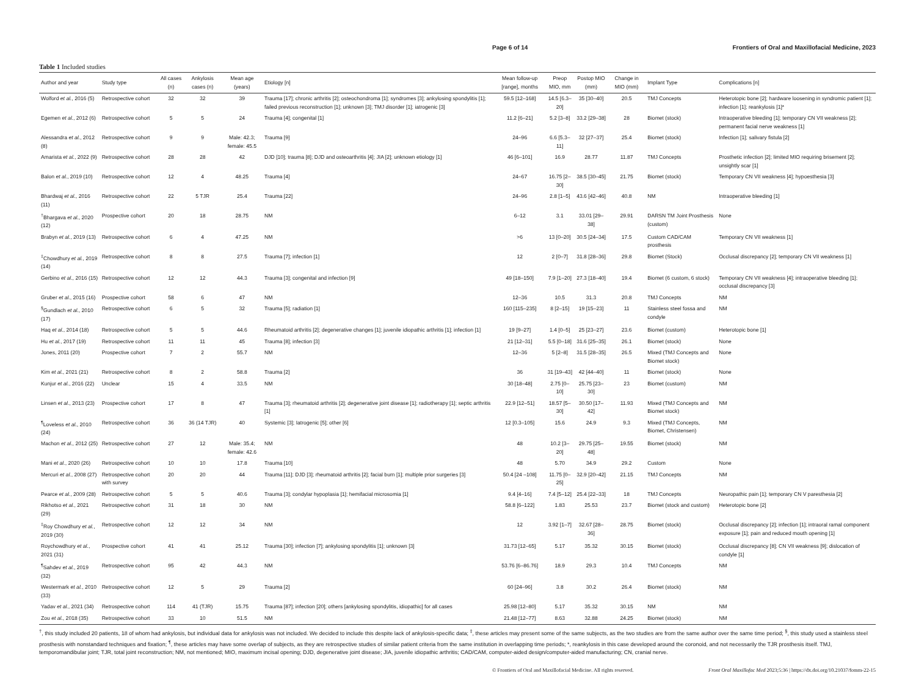Page 6 of 14 Frontiers of Oral and Maxillofacial Medicine, 2023
Table 1 Included studies
| Author and year | Study type | All cases (n) | Ankylosis cases (n) | Mean age (years) | Etiology [n] | Mean follow-up [range], months | Preop MIO, mm | Postop MIO (mm) | Change in MIO (mm) | Implant Type | Complications [n] |
| --- | --- | --- | --- | --- | --- | --- | --- | --- | --- | --- | --- |
| Wolford et al. , 2016 (5) | Retrospective cohort | 32 | 32 | 39 | Trauma [17]; chronic arthritis [2]; osteochondroma [1]; syndromes [3]; ankylosing spondylitis [1]; failed previous reconstruction [1]; unknown [3]; TMJ disorder [1]; iatrogenic [3] | 59.5 [12–168] | 14.5 [6.3–20] | 35 [30–40] | 20.5 | TMJ Concepts | Heterotopic bone [2]; hardware loosening in syndromic patient [1]; infection [1]; reankylosis [1]* |
| Egemen et al. , 2012 (6) | Retrospective cohort | 5 | 5 | 24 | Trauma [4]; congenital [1] | 11.2 [6–21] | 5.2 [3–8] | 33.2 [29–38] | 28 | Biomet (stock) | Intraoperative bleeding [1]; temporary CN VII weakness [2]; permanent facial nerve weakness [1] |
| Alessandra et al. , 2012 (8) | Retrospective cohort | 9 | 9 | Male: 42.3; female: 45.5 | Trauma [9] | 24–96 | 6.6 [5.3–11] | 32 [27–37] | 25.4 | Biomet (stock) | Infection [1]; salivary fistula [2] |
| Amarista et al. , 2022 (9) | Retrospective cohort | 28 | 28 | 42 | DJD [10]; trauma [8]; DJD and osteoarthritis [4]; JIA [2]; unknown etiology [1] | 46 [6–101] | 16.9 | 28.77 | 11.87 | TMJ Concepts | Prosthetic infection [2]; limited MIO requiring brisement [2]; unsightly scar [1] |
| Balon et al. , 2019 (10) | Retrospective cohort | 12 | 4 | 48.25 | Trauma [4] | 24–67 | 16.75 [2–30] | 38.5 [30–45] | 21.75 | Biomet (stock) | Temporary CN VII weakness [4]; hypoesthesia [3] |
| Bhardwaj et al. , 2016 (11) | Retrospective cohort | 22 | 5 TJR | 25.4 | Trauma [22] | 24–96 | 2.8 [1–5] | 43.6 [42–46] | 40.8 | NM | Intraoperative bleeding [1] |
| <sup>†</sup> Bhargava et al. , 2020 (12) | Prospective cohort | 20 | 18 | 28.75 | NM | 6–12 | 3.1 | 33.01 [29–38] | 29.91 | DARSN TM Joint Prosthesis (custom) | None |
| Brabyn et al. , 2019 (13) | Retrospective cohort | 6 | 4 | 47.25 | NM | >6 | 13 [0–20] | 30.5 [24–34] | 17.5 | Custom CAD/CAM prosthesis | Temporary CN VII weakness [1] |
| <sup>‡</sup> Chowdhury et al. , 2019 (14) | Retrospective cohort | 8 | 8 | 27.5 | Trauma [7]; infection [1] | 12 | 2 [0–7] | 31.8 [28–36] | 29.8 | Biomet (Stock) | Occlusal discrepancy [2]; temporary CN VII weakness [1] |
| Gerbino et al. , 2016 (15) | Retrospective cohort | 12 | 12 | 44.3 | Trauma [3]; congenital and infection [9] | 49 [18–150] | 7.9 [1–20] | 27.3 [18–40] | 19.4 | Biomet (6 custom, 6 stock) | Temporary CN VII weakness [4]; intraoperative bleeding [1]; occlusal discrepancy [3] |
| Gruber et al. , 2015 (16) | Prospective cohort | 58 | 6 | 47 | NM | 12–36 | 10.5 | 31.3 | 20.8 | TMJ Concepts | NM |
| <sup>§</sup> Gundlach et al. , 2010 (17) | Retrospective cohort | 6 | 5 | 32 | Trauma [5]; radiation [1] | 160 [115–235] | 8 [2–15] | 19 [15–23] | 11 | Stainless steel fossa and condyle | NM |
| Haq et al. , 2014 (18) | Retrospective cohort | 5 | 5 | 44.6 | Rheumatoid arthritis [2]; degenerative changes [1]; juvenile idiopathic arthritis [1]; infection [1] | 19 [9–27] | 1.4 [0–5] | 25 [23–27] | 23.6 | Biomet (custom) | Heterotopic bone [1] |
| Hu et al. , 2017 (19) | Retrospective cohort | 11 | 11 | 45 | Trauma [8]; infection [3] | 21 [12–31] | 5.5 [0–18] | 31.6 [25–35] | 26.1 | Biomet (stock) | None |
| Jones, 2011 (20) | Prospective cohort | 7 | 2 | 55.7 | NM | 12–36 | 5 [2–8] | 31.5 [28–35] | 26.5 | Mixed (TMJ Concepts and Biomet stock) | None |
| Kim et al. , 2021 (21) | Retrospective cohort | 8 | 2 | 58.8 | Trauma [2] | 36 | 31 [19–43] | 42 [44–40] | 11 | Biomet (stock) | None |
| Kunjur et al. , 2016 (22) | Unclear | 15 | 4 | 33.5 | NM | 30 [18–48] | 2.75 [0–10] | 25.75 [23–30] | 23 | Biomet (custom) | NM |
| Linsen et al. , 2013 (23) | Prospective cohort | 17 | 8 | 47 | Trauma [3]; rheumatoid arthritis [2]; degenerative joint disease [1]; radiotherapy [1]; septic arthritis [1] | 22.9 [12–51] | 18.57 [5–30] | 30.50 [17–42] | 11.93 | Mixed (TMJ Concepts and Biomet stock) | NM |
| <sup>¶</sup> Loveless et al. , 2010 (24) | Retrospective cohort | 36 | 36 (14 TJR) | 40 | Systemic [3]; Iatrogenic [5]; other [6] | 12 [0.3–105] | 15.6 | 24.9 | 9.3 | Mixed (TMJ Concepts, Biomet, Christensen) | NM |
| Machon et al. , 2012 (25) | Retrospective cohort | 27 | 12 | Male: 35.4; female: 42.6 | NM | 48 | 10.2 [3–20] | 29.75 [25–48] | 19.55 | Biomet (stock) | NM |
| Mani et al. , 2020 (26) | Retrospective cohort | 10 | 10 | 17.8 | Trauma [10] | 48 | 5.70 | 34.9 | 29.2 | Custom | None |
| Mercuri et al. , 2008 (27) | Retrospective cohort with survey | 20 | 20 | 44 | Trauma [11]; DJD [3]; rheumatoid arthritis [2]; facial burn [1]; multiple prior surgeries [3] | 50.4 [24 –108] | 11.75 [0–25] | 32.9 [20–42] | 21.15 | TMJ Concepts | NM |
| Pearce et al. , 2009 (28) | Retrospective cohort | 5 | 5 | 40.6 | Trauma [3]; condylar hypoplasia [1]; hemifacial microsomia [1] | 9.4 [4–16] | 7.4 [5–12] | 25.4 [22–33] | 18 | TMJ Concepts | Neuropathic pain [1]; temporary CN V paresthesia [2] |
| Rikhotso et al. , 2021 (29) | Retrospective cohort | 31 | 18 | 30 | NM | 58.8 [6–122] | 1.83 | 25.53 | 23.7 | Biomet (stock and custom) | Heterotopic bone [2] |
| <sup>‡</sup> Roy Chowdhury et al. , 2019 (30) | Retrospective cohort | 12 | 12 | 34 | NM | 12 | 3.92 [1–7] | 32.67 [28–36] | 28.75 | Biomet (stock) | Occlusal discrepancy [2]; infection [1]; intraoral ramal component exposure [1]; pain and reduced mouth opening [1] |
| Roychowdhury et al. , 2021 (31) | Prospective cohort | 41 | 41 | 25.12 | Trauma [30]; infection [7]; ankylosing spondylitis [1]; unknown [3] | 31.73 [12–65] | 5.17 | 35.32 | 30.15 | Biomet (stock) | Occlusal discrepancy [8]; CN VII weakness [9]; dislocation of condyle [1] |
| <sup>¶</sup> Sahdev et al. , 2019 (32) | Retrospective cohort | 95 | 42 | 44.3 | NM | 53.76 [6–86.76] | 18.9 | 29.3 | 10.4 | TMJ Concepts | NM |
| Westermark et al. , 2010 (33) | Retrospective cohort | 12 | 5 | 29 | Trauma [2] | 60 [24–96] | 3.8 | 30.2 | 26.4 | Biomet (stock) | NM |
| Yadav et al. , 2021 (34) | Retrospective cohort | 114 | 41 (TJR) | 15.75 | Trauma [87]; infection [20]; others [ankylosing spondylitis, idiopathic] for all cases | 25.98 [12–80] | 5.17 | 35.32 | 30.15 | NM | NM |
| Zou et al. , 2018 (35) | Retrospective cohort | 33 | 10 | 51.5 | NM | 21.48 [12–77] | 8.63 | 32.88 | 24.25 | Biomet (stock) | NM |
<sup>†</sup>, this study included 20 patients, 18 of whom had ankylosis, but individual data for ankylosis was not included. We decided to include this despite lack of ankylosis-specific data; <sup>‡</sup>, these articles may present some of the same subjects, as the two studies are from the same author over the same time period; <sup>§</sup>, this study used a stainless steel prosthesis with nonstandard techniques and fixation; <sup>¶</sup>, these articles may have some overlap of subjects, as they are retrospective studies of similar patient criteria from the same institution in overlapping time periods; *, reankylosis in this case developed around the coronoid, and not necessarily the TJR prosthesis itself. TMJ, temporomandibular joint; TJR, total joint reconstruction; NM, not mentioned; MIO, maximum incisal opening; DJD, degenerative joint disease; JIA, juvenile idiopathic arthritis; CAD/CAM, computer-aided design/computer-aided manufacturing; CN, cranial nerve.
© Frontiers of Oral and Maxillofacial Medicine. All rights reserved. Front Oral Maxillofac Med 2023;5:36 | https://dx.doi.org/10.21037/fomm-22-15